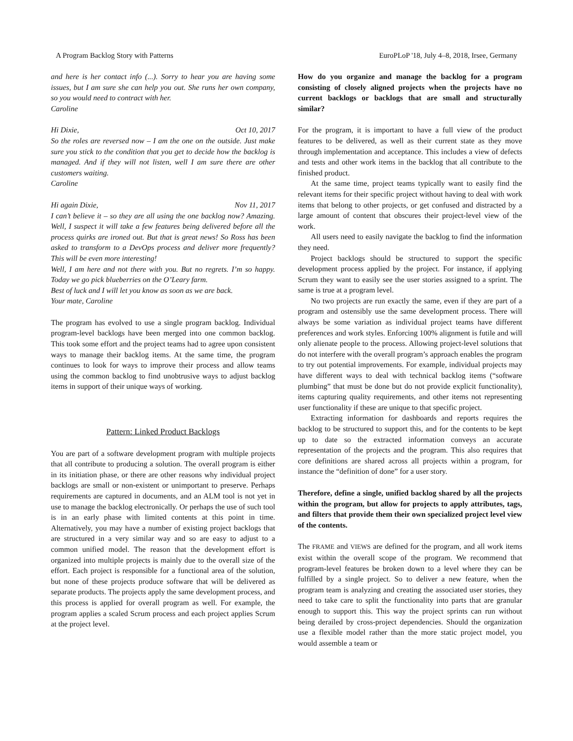A Program Backlog Story with Patterns EuroPLoP '18, July 4–8, 2018, Irsee, Germany
and here is her contact info (...). Sorry to hear you are having some issues, but I am sure she can help you out. She runs her own company, so you would need to contract with her.
Caroline
Hi Dixie, Oct 10, 2017
So the roles are reversed now – I am the one on the outside. Just make sure you stick to the condition that you get to decide how the backlog is managed. And if they will not listen, well I am sure there are other customers waiting.
Caroline
Hi again Dixie, Nov 11, 2017
I can’t believe it – so they are all using the one backlog now? Amazing. Well, I suspect it will take a few features being delivered before all the process quirks are ironed out. But that is great news! So Ross has been asked to transform to a DevOps process and deliver more frequently? This will be even more interesting!
Well, I am here and not there with you. But no regrets. I’m so happy. Today we go pick blueberries on the O’Leary farm.
Best of luck and I will let you know as soon as we are back.
Your mate, Caroline
The program has evolved to use a single program backlog. Individual program-level backlogs have been merged into one common backlog. This took some effort and the project teams had to agree upon consistent ways to manage their backlog items. At the same time, the program continues to look for ways to improve their process and allow teams using the common backlog to find unobtrusive ways to adjust backlog items in support of their unique ways of working.
Pattern: Linked Product Backlogs
You are part of a software development program with multiple projects that all contribute to producing a solution. The overall program is either in its initiation phase, or there are other reasons why individual project backlogs are small or non-existent or unimportant to preserve. Perhaps requirements are captured in documents, and an ALM tool is not yet in use to manage the backlog electronically. Or perhaps the use of such tool is in an early phase with limited contents at this point in time. Alternatively, you may have a number of existing project backlogs that are structured in a very similar way and so are easy to adjust to a common unified model. The reason that the development effort is organized into multiple projects is mainly due to the overall size of the effort. Each project is responsible for a functional area of the solution, but none of these projects produce software that will be delivered as separate products. The projects apply the same development process, and this process is applied for overall program as well. For example, the program applies a scaled Scrum process and each project applies Scrum at the project level.
How do you organize and manage the backlog for a program consisting of closely aligned projects when the projects have no current backlogs or backlogs that are small and structurally similar?
For the program, it is important to have a full view of the product features to be delivered, as well as their current state as they move through implementation and acceptance. This includes a view of defects and tests and other work items in the backlog that all contribute to the finished product.
At the same time, project teams typically want to easily find the relevant items for their specific project without having to deal with work items that belong to other projects, or get confused and distracted by a large amount of content that obscures their project-level view of the work.
All users need to easily navigate the backlog to find the information they need.
Project backlogs should be structured to support the specific development process applied by the project. For instance, if applying Scrum they want to easily see the user stories assigned to a sprint. The same is true at a program level.
No two projects are run exactly the same, even if they are part of a program and ostensibly use the same development process. There will always be some variation as individual project teams have different preferences and work styles. Enforcing 100% alignment is futile and will only alienate people to the process. Allowing project-level solutions that do not interfere with the overall program’s approach enables the program to try out potential improvements. For example, individual projects may have different ways to deal with technical backlog items (“software plumbing” that must be done but do not provide explicit functionality), items capturing quality requirements, and other items not representing user functionality if these are unique to that specific project.
Extracting information for dashboards and reports requires the backlog to be structured to support this, and for the contents to be kept up to date so the extracted information conveys an accurate representation of the projects and the program. This also requires that core definitions are shared across all projects within a program, for instance the “definition of done” for a user story.
Therefore, define a single, unified backlog shared by all the projects within the program, but allow for projects to apply attributes, tags, and filters that provide them their own specialized project level view of the contents.
The FRAME and VIEWS are defined for the program, and all work items exist within the overall scope of the program. We recommend that program-level features be broken down to a level where they can be fulfilled by a single project. So to deliver a new feature, when the program team is analyzing and creating the associated user stories, they need to take care to split the functionality into parts that are granular enough to support this. This way the project sprints can run without being derailed by cross-project dependencies. Should the organization use a flexible model rather than the more static project model, you would assemble a team or